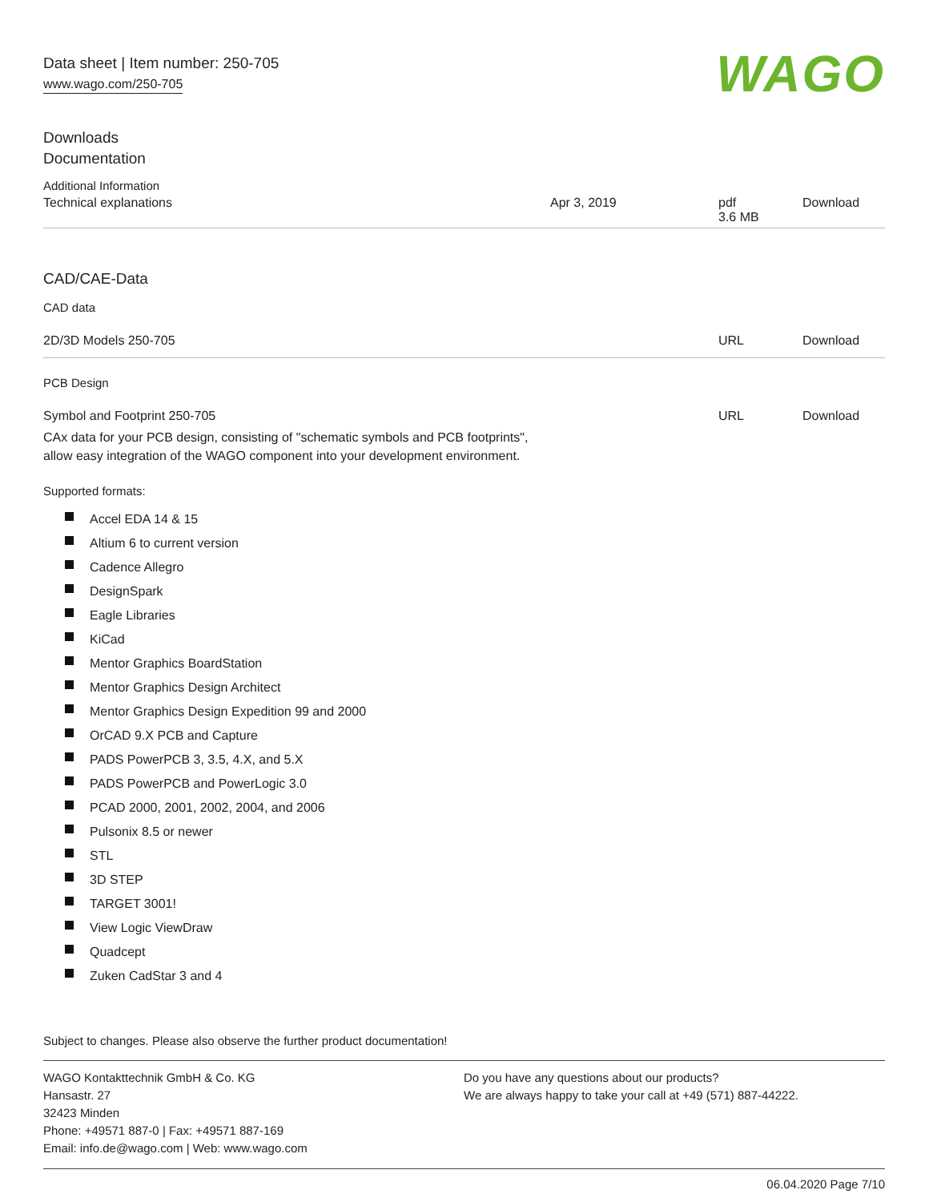Data sheet | Item number: 250-705
www.wago.com/250-705
WAGO
Downloads
Documentation
Additional Information
| Technical explanations | Apr 3, 2019 | pdf 3.6 MB | Download |
CAD/CAE-Data
CAD data
| 2D/3D Models 250-705 | URL | Download |
PCB Design
| Symbol and Footprint 250-705 | URL | Download |
| CAx data for your PCB design, consisting of "schematic symbols and PCB footprints", allow easy integration of the WAGO component into your development environment. | | |
Supported formats:
Accel EDA 14 & 15
Altium 6 to current version
Cadence Allegro
DesignSpark
Eagle Libraries
KiCad
Mentor Graphics BoardStation
Mentor Graphics Design Architect
Mentor Graphics Design Expedition 99 and 2000
OrCAD 9.X PCB and Capture
PADS PowerPCB 3, 3.5, 4.X, and 5.X
PADS PowerPCB and PowerLogic 3.0
PCAD 2000, 2001, 2002, 2004, and 2006
Pulsonix 8.5 or newer
STL
3D STEP
TARGET 3001!
View Logic ViewDraw
Quadcept
Zuken CadStar 3 and 4
Subject to changes. Please also observe the further product documentation!
| WAGO Kontakttechnik GmbH & Co. KG Hansastr. 27 32423 Minden Phone: +49571 887-0 / Fax: +49571 887-169 Email: info.de@wago.com / Web: www.wago.com | Do you have any questions about our products? We are always happy to take your call at +49 (571) 887-44222. |
06.04.2020 Page 7/10